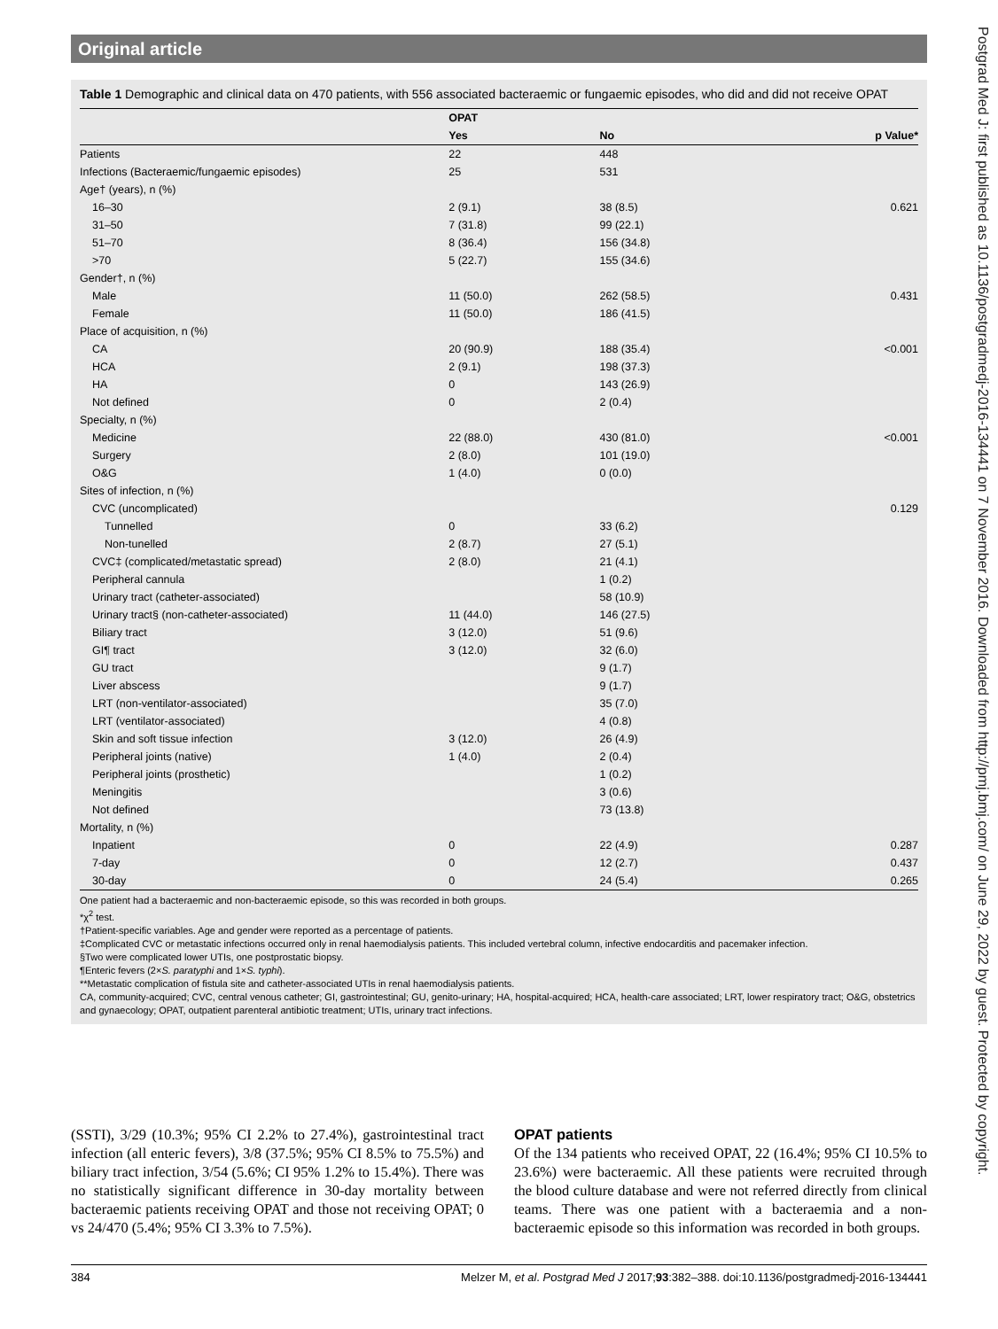Original article
Postgrad Med J: first published as 10.1136/postgradmedj-2016-134441 on 7 November 2016. Downloaded from http://pmj.bmj.com/ on June 29, 2022 by guest. Protected by copyright.
Table 1 Demographic and clinical data on 470 patients, with 556 associated bacteraemic or fungaemic episodes, who did and did not receive OPAT
| | OPAT | | |
| --- | --- | --- | --- |
| | Yes | No | p Value* |
| Patients | 22 | 448 | |
| Infections (Bacteraemic/fungaemic episodes) | 25 | 531 | |
| Age† (years), n (%) | | | |
| 16–30 | 2 (9.1) | 38 (8.5) | 0.621 |
| 31–50 | 7 (31.8) | 99 (22.1) | |
| 51–70 | 8 (36.4) | 156 (34.8) | |
| >70 | 5 (22.7) | 155 (34.6) | |
| Gender†, n (%) | | | |
| Male | 11 (50.0) | 262 (58.5) | 0.431 |
| Female | 11 (50.0) | 186 (41.5) | |
| Place of acquisition, n (%) | | | |
| CA | 20 (90.9) | 188 (35.4) | <0.001 |
| HCA | 2 (9.1) | 198 (37.3) | |
| HA | 0 | 143 (26.9) | |
| Not defined | 0 | 2 (0.4) | |
| Specialty, n (%) | | | |
| Medicine | 22 (88.0) | 430 (81.0) | <0.001 |
| Surgery | 2 (8.0) | 101 (19.0) | |
| O&G | 1 (4.0) | 0 (0.0) | |
| Sites of infection, n (%) | | | |
| CVC (uncomplicated) | | | 0.129 |
| Tunnelled | 0 | 33 (6.2) | |
| Non-tunelled | 2 (8.7) | 27 (5.1) | |
| CVC‡ (complicated/metastatic spread) | 2 (8.0) | 21 (4.1) | |
| Peripheral cannula | | 1 (0.2) | |
| Urinary tract (catheter-associated) | | 58 (10.9) | |
| Urinary tract§ (non-catheter-associated) | 11 (44.0) | 146 (27.5) | |
| Biliary tract | 3 (12.0) | 51 (9.6) | |
| GI¶ tract | 3 (12.0) | 32 (6.0) | |
| GU tract | | 9 (1.7) | |
| Liver abscess | | 9 (1.7) | |
| LRT (non-ventilator-associated) | | 35 (7.0) | |
| LRT (ventilator-associated) | | 4 (0.8) | |
| Skin and soft tissue infection | 3 (12.0) | 26 (4.9) | |
| Peripheral joints (native) | 1 (4.0) | 2 (0.4) | |
| Peripheral joints (prosthetic) | | 1 (0.2) | |
| Meningitis | | 3 (0.6) | |
| Not defined | | 73 (13.8) | |
| Mortality, n (%) | | | |
| Inpatient | 0 | 22 (4.9) | 0.287 |
| 7-day | 0 | 12 (2.7) | 0.437 |
| 30-day | 0 | 24 (5.4) | 0.265 |
One patient had a bacteraemic and non-bacteraemic episode, so this was recorded in both groups.
*χ<sup>2</sup> test.
†Patient-specific variables. Age and gender were reported as a percentage of patients.
‡Complicated CVC or metastatic infections occurred only in renal haemodialysis patients. This included vertebral column, infective endocarditis and pacemaker infection.
§Two were complicated lower UTIs, one postprostatic biopsy.
¶Enteric fevers (2×S. paratyphi and 1×S. typhi).
**Metastatic complication of fistula site and catheter-associated UTIs in renal haemodialysis patients.
CA, community-acquired; CVC, central venous catheter; GI, gastrointestinal; GU, genito-urinary; HA, hospital-acquired; HCA, health-care associated; LRT, lower respiratory tract; O&G, obstetrics and gynaecology; OPAT, outpatient parenteral antibiotic treatment; UTIs, urinary tract infections.
(SSTI), 3/29 (10.3%; 95% CI 2.2% to 27.4%), gastrointestinal tract infection (all enteric fevers), 3/8 (37.5%; 95% CI 8.5% to 75.5%) and biliary tract infection, 3/54 (5.6%; CI 95% 1.2% to 15.4%). There was no statistically significant difference in 30-day mortality between bacteraemic patients receiving OPAT and those not receiving OPAT; 0 vs 24/470 (5.4%; 95% CI 3.3% to 7.5%).
OPAT patients
Of the 134 patients who received OPAT, 22 (16.4%; 95% CI 10.5% to 23.6%) were bacteraemic. All these patients were recruited through the blood culture database and were not referred directly from clinical teams. There was one patient with a bacteraemia and a non-bacteraemic episode so this information was recorded in both groups.
384 Melzer M, et al. Postgrad Med J 2017;93:382–388. doi:10.1136/postgradmedj-2016-134441